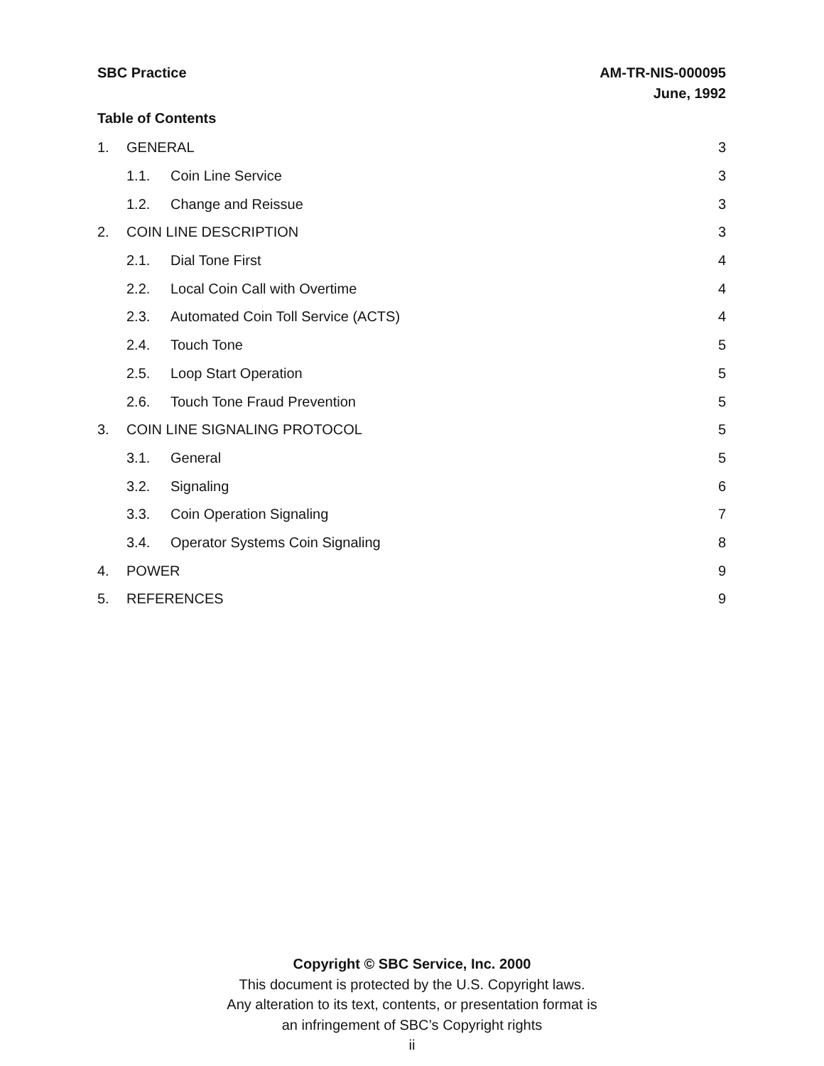SBC Practice AM-TR-NIS-000095
June, 1992
Table of Contents
1. GENERAL 3
1.1. Coin Line Service 3
1.2. Change and Reissue 3
2. COIN LINE DESCRIPTION 3
2.1. Dial Tone First 4
2.2. Local Coin Call with Overtime 4
2.3. Automated Coin Toll Service (ACTS) 4
2.4. Touch Tone 5
2.5. Loop Start Operation 5
2.6. Touch Tone Fraud Prevention 5
3. COIN LINE SIGNALING PROTOCOL 5
3.1. General 5
3.2. Signaling 6
3.3. Coin Operation Signaling 7
3.4. Operator Systems Coin Signaling 8
4. POWER 9
5. REFERENCES 9
Copyright © SBC Service, Inc. 2000
This document is protected by the U.S. Copyright laws.
Any alteration to its text, contents, or presentation format is
an infringement of SBC’s Copyright rights
ii